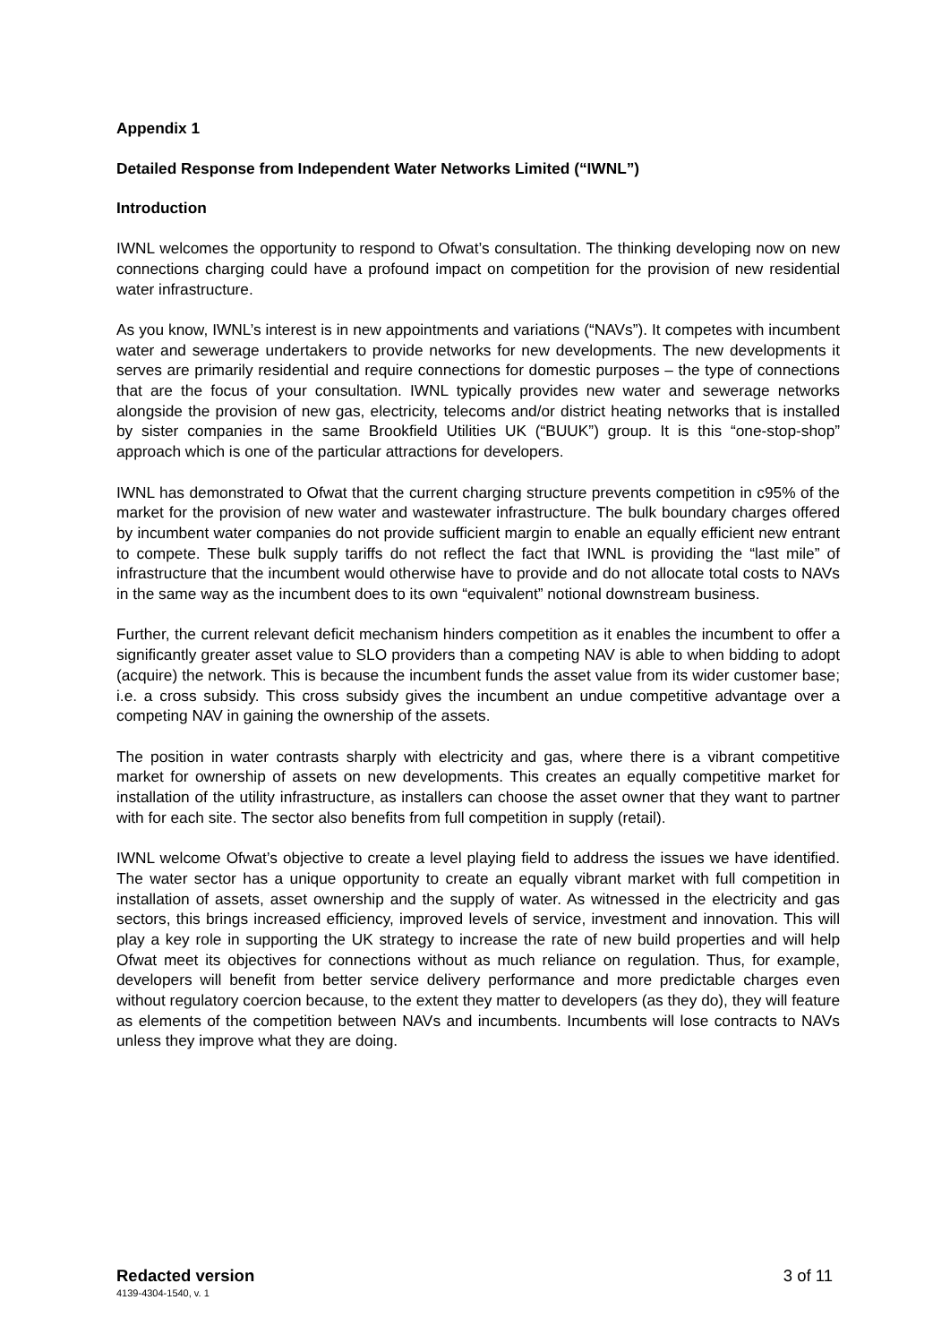Appendix 1
Detailed Response from Independent Water Networks Limited (“IWNL”)
Introduction
IWNL welcomes the opportunity to respond to Ofwat’s consultation. The thinking developing now on new connections charging could have a profound impact on competition for the provision of new residential water infrastructure.
As you know, IWNL’s interest is in new appointments and variations (“NAVs”). It competes with incumbent water and sewerage undertakers to provide networks for new developments. The new developments it serves are primarily residential and require connections for domestic purposes – the type of connections that are the focus of your consultation. IWNL typically provides new water and sewerage networks alongside the provision of new gas, electricity, telecoms and/or district heating networks that is installed by sister companies in the same Brookfield Utilities UK (“BUUK”) group. It is this “one-stop-shop” approach which is one of the particular attractions for developers.
IWNL has demonstrated to Ofwat that the current charging structure prevents competition in c95% of the market for the provision of new water and wastewater infrastructure. The bulk boundary charges offered by incumbent water companies do not provide sufficient margin to enable an equally efficient new entrant to compete. These bulk supply tariffs do not reflect the fact that IWNL is providing the “last mile” of infrastructure that the incumbent would otherwise have to provide and do not allocate total costs to NAVs in the same way as the incumbent does to its own “equivalent” notional downstream business.
Further, the current relevant deficit mechanism hinders competition as it enables the incumbent to offer a significantly greater asset value to SLO providers than a competing NAV is able to when bidding to adopt (acquire) the network. This is because the incumbent funds the asset value from its wider customer base; i.e. a cross subsidy. This cross subsidy gives the incumbent an undue competitive advantage over a competing NAV in gaining the ownership of the assets.
The position in water contrasts sharply with electricity and gas, where there is a vibrant competitive market for ownership of assets on new developments. This creates an equally competitive market for installation of the utility infrastructure, as installers can choose the asset owner that they want to partner with for each site. The sector also benefits from full competition in supply (retail).
IWNL welcome Ofwat’s objective to create a level playing field to address the issues we have identified. The water sector has a unique opportunity to create an equally vibrant market with full competition in installation of assets, asset ownership and the supply of water. As witnessed in the electricity and gas sectors, this brings increased efficiency, improved levels of service, investment and innovation. This will play a key role in supporting the UK strategy to increase the rate of new build properties and will help Ofwat meet its objectives for connections without as much reliance on regulation. Thus, for example, developers will benefit from better service delivery performance and more predictable charges even without regulatory coercion because, to the extent they matter to developers (as they do), they will feature as elements of the competition between NAVs and incumbents. Incumbents will lose contracts to NAVs unless they improve what they are doing.
Redacted version 3 of 11
4139-4304-1540, v. 1